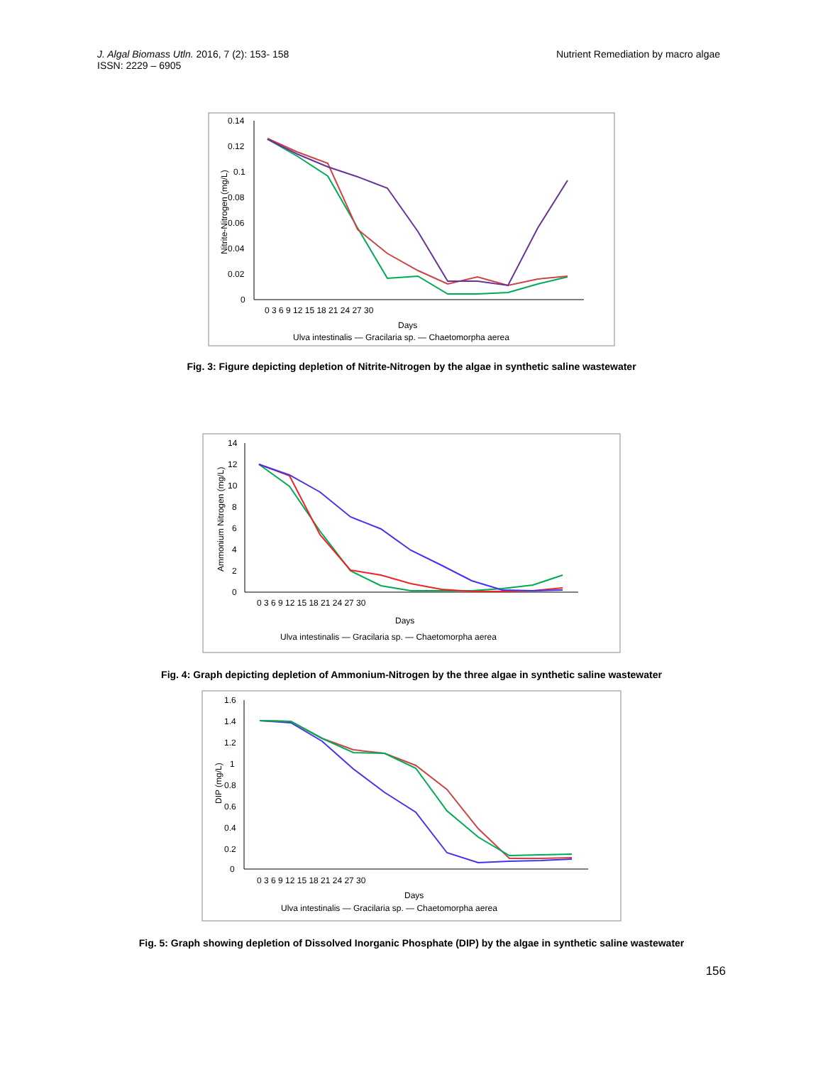J. Algal Biomass Utln. 2016, 7 (2): 153- 158
ISSN: 2229 – 6905
Nutrient Remediation by macro algae
0.14
0.12
0.1
0.08
0.06
0.04
0.02
0
0 3 6 9 12 15 18 21 24 27 30
Days
Nitrite-Nitrogen (mg/L)
Ulva intestinalis — Gracilaria sp. — Chaetomorpha aerea
Fig. 3: Figure depicting depletion of Nitrite-Nitrogen by the algae in synthetic saline wastewater
14
12
10
8
6
4
2
0
0 3 6 9 12 15 18 21 24 27 30
Days
Ammonium Nitrogen (mg/L)
Ulva intestinalis — Gracilaria sp. — Chaetomorpha aerea
Fig. 4: Graph depicting depletion of Ammonium-Nitrogen by the three algae in synthetic saline wastewater
1.6
1.4
1.2
1
0.8
0.6
0.4
0.2
0
0 3 6 9 12 15 18 21 24 27 30
Days
DIP (mg/L)
Ulva intestinalis — Gracilaria sp. — Chaetomorpha aerea
Fig. 5: Graph showing depletion of Dissolved Inorganic Phosphate (DIP) by the algae in synthetic saline wastewater
156